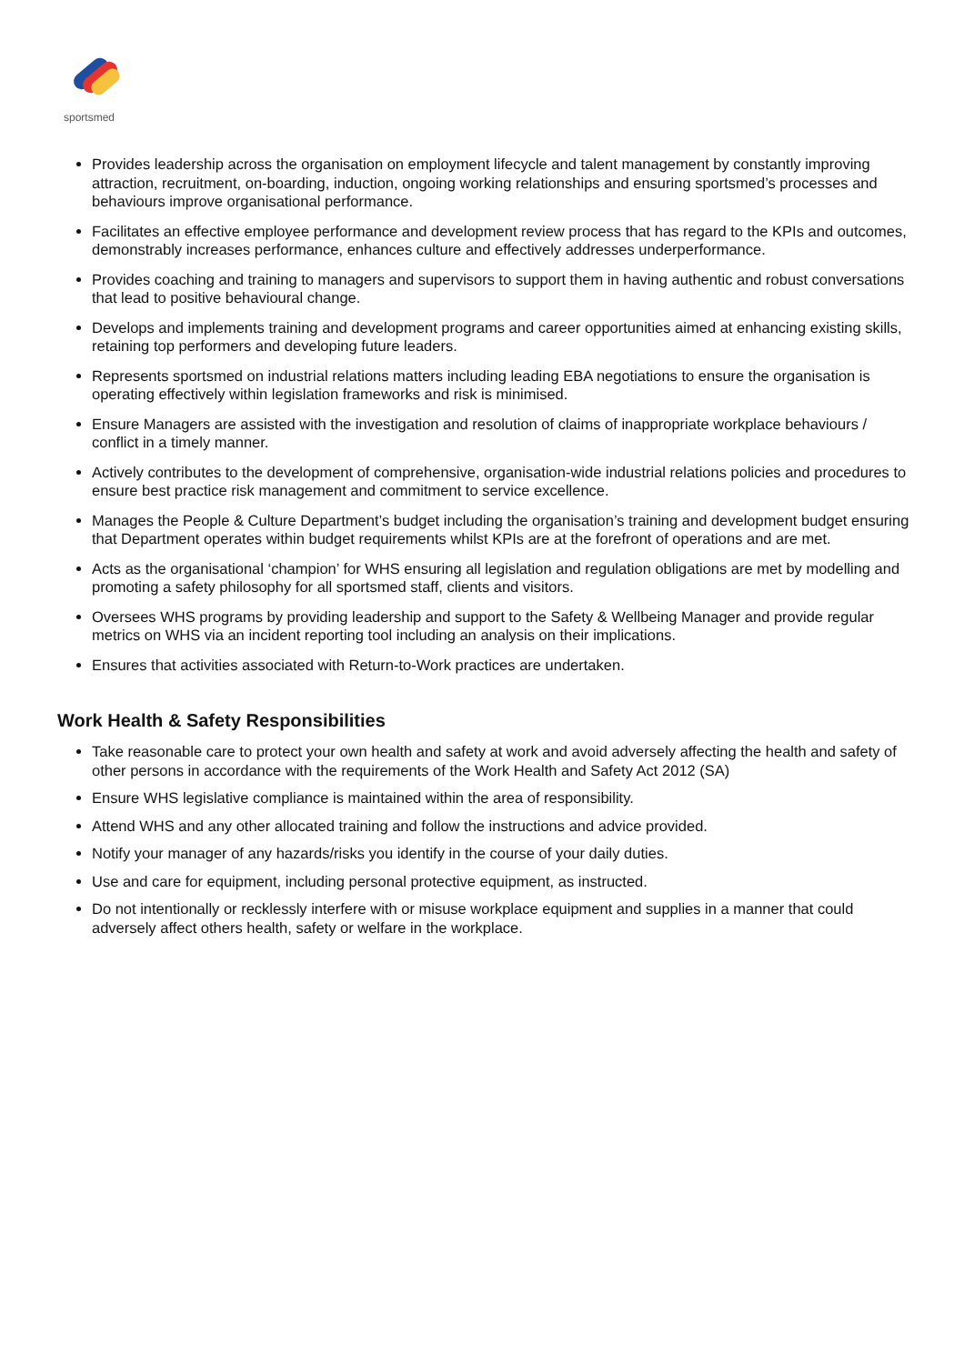sportsmed
Provides leadership across the organisation on employment lifecycle and talent management by constantly improving attraction, recruitment, on-boarding, induction, ongoing working relationships and ensuring sportsmed’s processes and behaviours improve organisational performance.
Facilitates an effective employee performance and development review process that has regard to the KPIs and outcomes, demonstrably increases performance, enhances culture and effectively addresses underperformance.
Provides coaching and training to managers and supervisors to support them in having authentic and robust conversations that lead to positive behavioural change.
Develops and implements training and development programs and career opportunities aimed at enhancing existing skills, retaining top performers and developing future leaders.
Represents sportsmed on industrial relations matters including leading EBA negotiations to ensure the organisation is operating effectively within legislation frameworks and risk is minimised.
Ensure Managers are assisted with the investigation and resolution of claims of inappropriate workplace behaviours / conflict in a timely manner.
Actively contributes to the development of comprehensive, organisation-wide industrial relations policies and procedures to ensure best practice risk management and commitment to service excellence.
Manages the People & Culture Department’s budget including the organisation’s training and development budget ensuring that Department operates within budget requirements whilst KPIs are at the forefront of operations and are met.
Acts as the organisational ‘champion’ for WHS ensuring all legislation and regulation obligations are met by modelling and promoting a safety philosophy for all sportsmed staff, clients and visitors.
Oversees WHS programs by providing leadership and support to the Safety & Wellbeing Manager and provide regular metrics on WHS via an incident reporting tool including an analysis on their implications.
Ensures that activities associated with Return-to-Work practices are undertaken.
Work Health & Safety Responsibilities
Take reasonable care to protect your own health and safety at work and avoid adversely affecting the health and safety of other persons in accordance with the requirements of the Work Health and Safety Act 2012 (SA)
Ensure WHS legislative compliance is maintained within the area of responsibility.
Attend WHS and any other allocated training and follow the instructions and advice provided.
Notify your manager of any hazards/risks you identify in the course of your daily duties.
Use and care for equipment, including personal protective equipment, as instructed.
Do not intentionally or recklessly interfere with or misuse workplace equipment and supplies in a manner that could adversely affect others health, safety or welfare in the workplace.